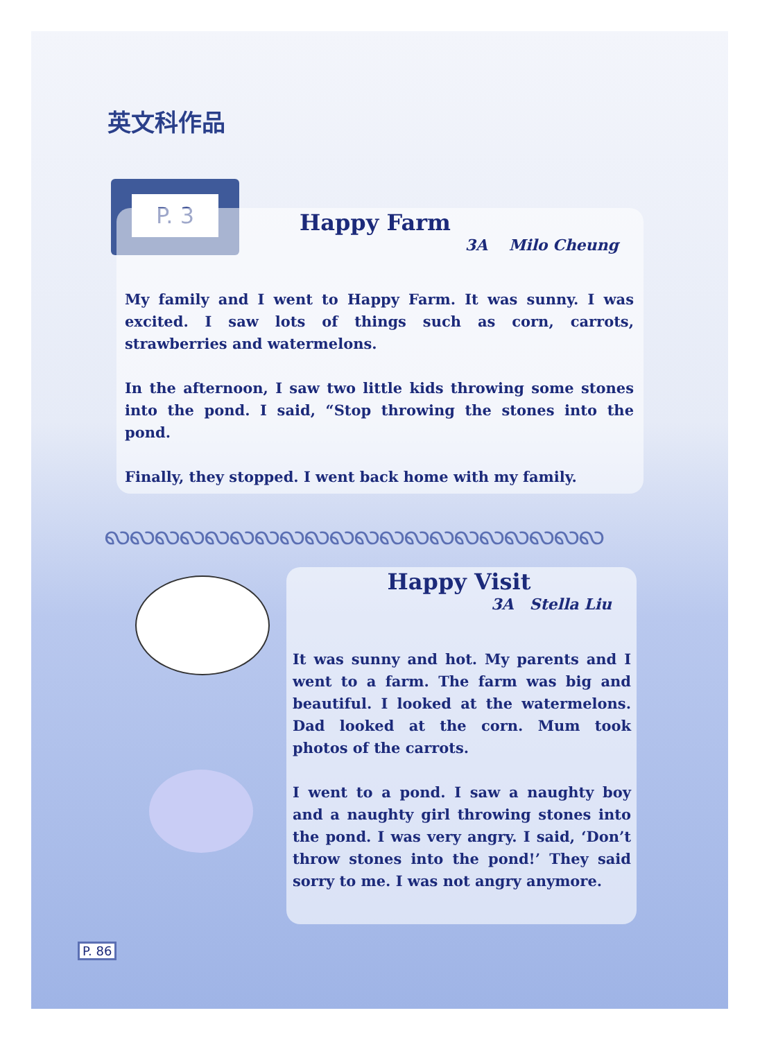英文科作品
P. 3
Happy Farm
3A Milo Cheung
My family and I went to Happy Farm. It was sunny. I was excited. I saw lots of things such as corn, carrots, strawberries and watermelons.
In the afternoon, I saw two little kids throwing some stones into the pond. I said, “Stop throwing the stones into the pond.
Finally, they stopped. I went back home with my family.
ꩮꩮꩮꩮꩮꩮꩮꩮꩮꩮꩮꩮꩮꩮꩮꩮꩮꩮꩮꩮ
Happy Visit
3A Stella Liu
It was sunny and hot. My parents and I went to a farm. The farm was big and beautiful. I looked at the watermelons. Dad looked at the corn. Mum took photos of the carrots.
I went to a pond. I saw a naughty boy and a naughty girl throwing stones into the pond. I was very angry. I said, ‘Don’t throw stones into the pond!’ They said sorry to me. I was not angry anymore.
P. 86